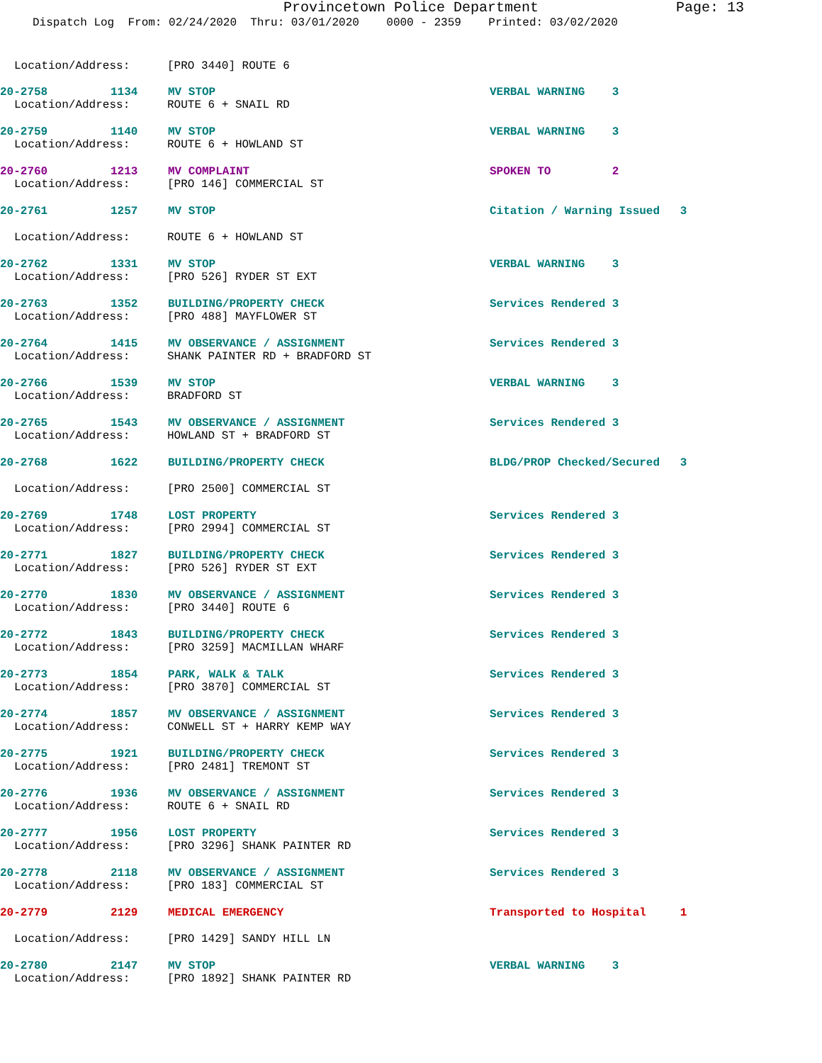Provincetown Police Department Page: 13
Dispatch Log From: 02/24/2020 Thru: 03/01/2020 0000 - 2359 Printed: 03/02/2020
Location/Address: [PRO 3440] ROUTE 6
20-2758
1134
MV STOP
VERBAL WARNING 3
Location/Address: ROUTE 6 + SNAIL RD
20-2759
1140
MV STOP
VERBAL WARNING 3
Location/Address: ROUTE 6 + HOWLAND ST
20-2760
1213
MV COMPLAINT
SPOKEN TO 2
Location/Address: [PRO 146] COMMERCIAL ST
20-2761
1257
MV STOP
Citation / Warning Issued 3
Location/Address: ROUTE 6 + HOWLAND ST
20-2762
1331
MV STOP
VERBAL WARNING 3
Location/Address: [PRO 526] RYDER ST EXT
20-2763
1352
BUILDING/PROPERTY CHECK
Services Rendered 3
Location/Address: [PRO 488] MAYFLOWER ST
20-2764
1415
MV OBSERVANCE / ASSIGNMENT
Services Rendered 3
Location/Address: SHANK PAINTER RD + BRADFORD ST
20-2766
1539
MV STOP
VERBAL WARNING 3
Location/Address: BRADFORD ST
20-2765
1543
MV OBSERVANCE / ASSIGNMENT
Services Rendered 3
Location/Address: HOWLAND ST + BRADFORD ST
20-2768
1622
BUILDING/PROPERTY CHECK
BLDG/PROP Checked/Secured 3
Location/Address: [PRO 2500] COMMERCIAL ST
20-2769
1748
LOST PROPERTY
Services Rendered 3
Location/Address: [PRO 2994] COMMERCIAL ST
20-2771
1827
BUILDING/PROPERTY CHECK
Services Rendered 3
Location/Address: [PRO 526] RYDER ST EXT
20-2770
1830
MV OBSERVANCE / ASSIGNMENT
Services Rendered 3
Location/Address: [PRO 3440] ROUTE 6
20-2772
1843
BUILDING/PROPERTY CHECK
Services Rendered 3
Location/Address: [PRO 3259] MACMILLAN WHARF
20-2773
1854
PARK, WALK & TALK
Services Rendered 3
Location/Address: [PRO 3870] COMMERCIAL ST
20-2774
1857
MV OBSERVANCE / ASSIGNMENT
Services Rendered 3
Location/Address: CONWELL ST + HARRY KEMP WAY
20-2775
1921
BUILDING/PROPERTY CHECK
Services Rendered 3
Location/Address: [PRO 2481] TREMONT ST
20-2776
1936
MV OBSERVANCE / ASSIGNMENT
Services Rendered 3
Location/Address: ROUTE 6 + SNAIL RD
20-2777
1956
LOST PROPERTY
Services Rendered 3
Location/Address: [PRO 3296] SHANK PAINTER RD
20-2778
2118
MV OBSERVANCE / ASSIGNMENT
Services Rendered 3
Location/Address: [PRO 183] COMMERCIAL ST
20-2779
2129
MEDICAL EMERGENCY
Transported to Hospital 1
Location/Address: [PRO 1429] SANDY HILL LN
20-2780
2147
MV STOP
VERBAL WARNING 3
Location/Address: [PRO 1892] SHANK PAINTER RD